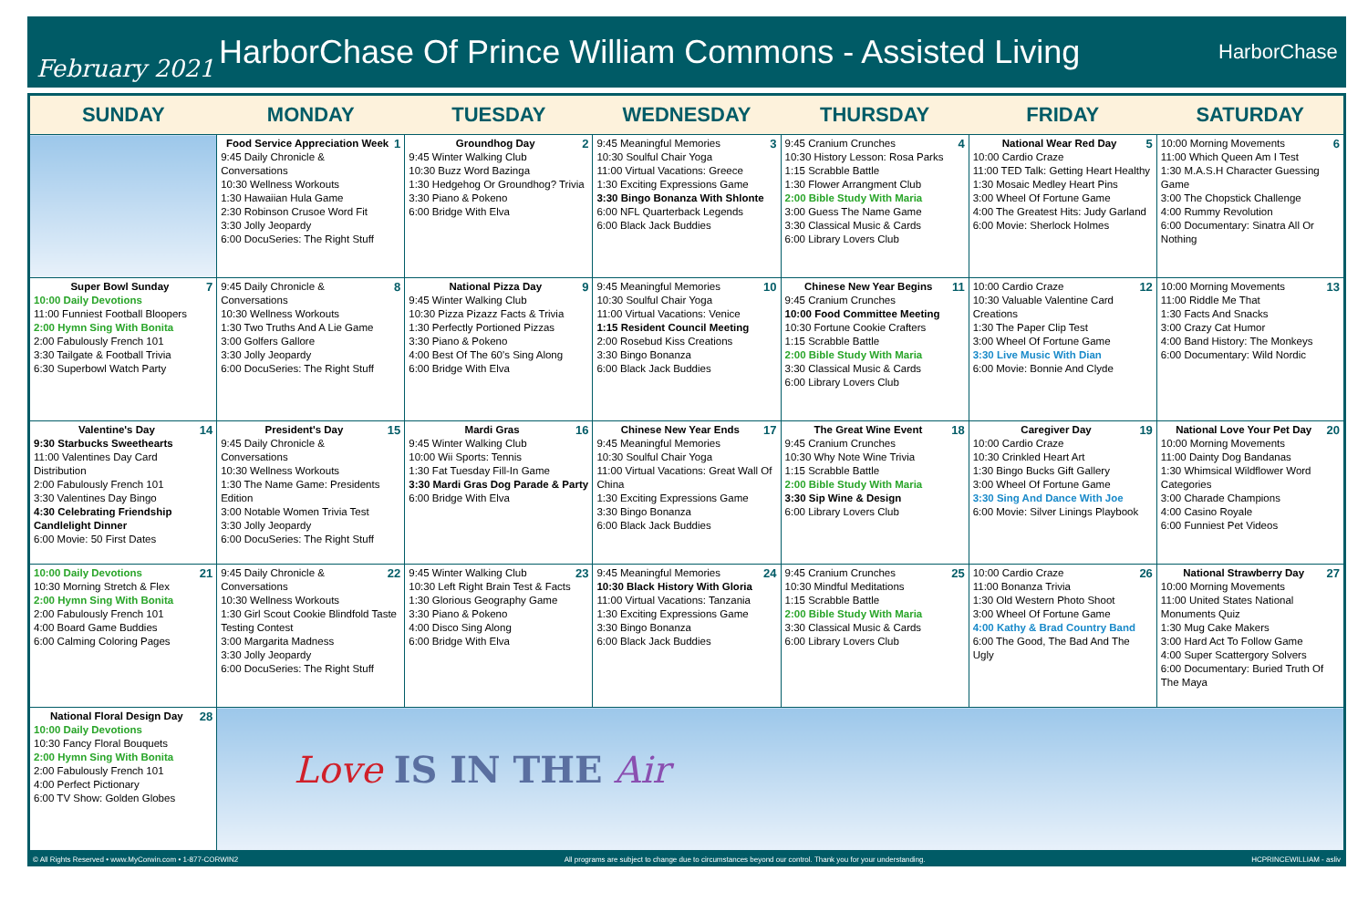February 2021
HarborChase Of Prince William Commons - Assisted Living
HarborChase
| SUNDAY | MONDAY | TUESDAY | WEDNESDAY | THURSDAY | FRIDAY | SATURDAY |
| --- | --- | --- | --- | --- | --- | --- |
| | 1 Food Service Appreciation Week 9:45 Daily Chronicle & Conversations 10:30 Wellness Workouts 1:30 Hawaiian Hula Game 2:30 Robinson Crusoe Word Fit 3:30 Jolly Jeopardy 6:00 DocuSeries: The Right Stuff | 2 Groundhog Day 9:45 Winter Walking Club 10:30 Buzz Word Bazinga 1:30 Hedgehog Or Groundhog? Trivia 3:30 Piano & Pokeno 6:00 Bridge With Elva | 3 9:45 Meaningful Memories 10:30 Soulful Chair Yoga 11:00 Virtual Vacations: Greece 1:30 Exciting Expressions Game 3:30 Bingo Bonanza With Shlonte 6:00 NFL Quarterback Legends 6:00 Black Jack Buddies | 4 9:45 Cranium Crunches 10:30 History Lesson: Rosa Parks 1:15 Scrabble Battle 1:30 Flower Arrangment Club 2:00 Bible Study With Maria 3:00 Guess The Name Game 3:30 Classical Music & Cards 6:00 Library Lovers Club | 5 National Wear Red Day 10:00 Cardio Craze 11:00 TED Talk: Getting Heart Healthy 1:30 Mosaic Medley Heart Pins 3:00 Wheel Of Fortune Game 4:00 The Greatest Hits: Judy Garland 6:00 Movie: Sherlock Holmes | 6 10:00 Morning Movements 11:00 Which Queen Am I Test 1:30 M.A.S.H Character Guessing Game 3:00 The Chopstick Challenge 4:00 Rummy Revolution 6:00 Documentary: Sinatra All Or Nothing |
| 7 Super Bowl Sunday 10:00 Daily Devotions 11:00 Funniest Football Bloopers 2:00 Hymn Sing With Bonita 2:00 Fabulously French 101 3:30 Tailgate & Football Trivia 6:30 Superbowl Watch Party | 8 9:45 Daily Chronicle & Conversations 10:30 Wellness Workouts 1:30 Two Truths And A Lie Game 3:00 Golfers Gallore 3:30 Jolly Jeopardy 6:00 DocuSeries: The Right Stuff | 9 National Pizza Day 9:45 Winter Walking Club 10:30 Pizza Pizazz Facts & Trivia 1:30 Perfectly Portioned Pizzas 3:30 Piano & Pokeno 4:00 Best Of The 60's Sing Along 6:00 Bridge With Elva | 10 9:45 Meaningful Memories 10:30 Soulful Chair Yoga 11:00 Virtual Vacations: Venice 1:15 Resident Council Meeting 2:00 Rosebud Kiss Creations 3:30 Bingo Bonanza 6:00 Black Jack Buddies | 11 Chinese New Year Begins 9:45 Cranium Crunches 10:00 Food Committee Meeting 10:30 Fortune Cookie Crafters 1:15 Scrabble Battle 2:00 Bible Study With Maria 3:30 Classical Music & Cards 6:00 Library Lovers Club | 12 10:00 Cardio Craze 10:30 Valuable Valentine Card Creations 1:30 The Paper Clip Test 3:00 Wheel Of Fortune Game 3:30 Live Music With Dian 6:00 Movie: Bonnie And Clyde | 13 10:00 Morning Movements 11:00 Riddle Me That 1:30 Facts And Snacks 3:00 Crazy Cat Humor 4:00 Band History: The Monkeys 6:00 Documentary: Wild Nordic |
| 14 Valentine's Day 9:30 Starbucks Sweethearts 11:00 Valentines Day Card Distribution 2:00 Fabulously French 101 3:30 Valentines Day Bingo 4:30 Celebrating Friendship Candlelight Dinner 6:00 Movie: 50 First Dates | 15 President's Day 9:45 Daily Chronicle & Conversations 10:30 Wellness Workouts 1:30 The Name Game: Presidents Edition 3:00 Notable Women Trivia Test 3:30 Jolly Jeopardy 6:00 DocuSeries: The Right Stuff | 16 Mardi Gras 9:45 Winter Walking Club 10:00 Wii Sports: Tennis 1:30 Fat Tuesday Fill-In Game 3:30 Mardi Gras Dog Parade & Party 6:00 Bridge With Elva | 17 Chinese New Year Ends 9:45 Meaningful Memories 10:30 Soulful Chair Yoga 11:00 Virtual Vacations: Great Wall Of China 1:30 Exciting Expressions Game 3:30 Bingo Bonanza 6:00 Black Jack Buddies | 18 The Great Wine Event 9:45 Cranium Crunches 10:30 Why Note Wine Trivia 1:15 Scrabble Battle 2:00 Bible Study With Maria 3:30 Sip Wine & Design 6:00 Library Lovers Club | 19 Caregiver Day 10:00 Cardio Craze 10:30 Crinkled Heart Art 1:30 Bingo Bucks Gift Gallery 3:00 Wheel Of Fortune Game 3:30 Sing And Dance With Joe 6:00 Movie: Silver Linings Playbook | 20 National Love Your Pet Day 10:00 Morning Movements 11:00 Dainty Dog Bandanas 1:30 Whimsical Wildflower Word Categories 3:00 Charade Champions 4:00 Casino Royale 6:00 Funniest Pet Videos |
| 21 10:00 Daily Devotions 10:30 Morning Stretch & Flex 2:00 Hymn Sing With Bonita 2:00 Fabulously French 101 4:00 Board Game Buddies 6:00 Calming Coloring Pages | 22 9:45 Daily Chronicle & Conversations 10:30 Wellness Workouts 1:30 Girl Scout Cookie Blindfold Taste Testing Contest 3:00 Margarita Madness 3:30 Jolly Jeopardy 6:00 DocuSeries: The Right Stuff | 23 9:45 Winter Walking Club 10:30 Left Right Brain Test & Facts 1:30 Glorious Geography Game 3:30 Piano & Pokeno 4:00 Disco Sing Along 6:00 Bridge With Elva | 24 9:45 Meaningful Memories 10:30 Black History With Gloria 11:00 Virtual Vacations: Tanzania 1:30 Exciting Expressions Game 3:30 Bingo Bonanza 6:00 Black Jack Buddies | 25 9:45 Cranium Crunches 10:30 Mindful Meditations 1:15 Scrabble Battle 2:00 Bible Study With Maria 3:30 Classical Music & Cards 6:00 Library Lovers Club | 26 10:00 Cardio Craze 11:00 Bonanza Trivia 1:30 Old Western Photo Shoot 3:00 Wheel Of Fortune Game 4:00 Kathy & Brad Country Band 6:00 The Good, The Bad And The Ugly | 27 National Strawberry Day 10:00 Morning Movements 11:00 United States National Monuments Quiz 1:30 Mug Cake Makers 3:00 Hard Act To Follow Game 4:00 Super Scattergory Solvers 6:00 Documentary: Buried Truth Of The Maya |
| 28 National Floral Design Day 10:00 Daily Devotions 10:30 Fancy Floral Bouquets 2:00 Hymn Sing With Bonita 2:00 Fabulously French 101 4:00 Perfect Pictionary 6:00 TV Show: Golden Globes | Love IS IN THE Air | | | | | |
© All Rights Reserved • www.MyCorwin.com • 1-877-CORWIN2 All programs are subject to change due to circumstances beyond our control. Thank you for your understanding. HCPRINCEWILLIAM - asliv